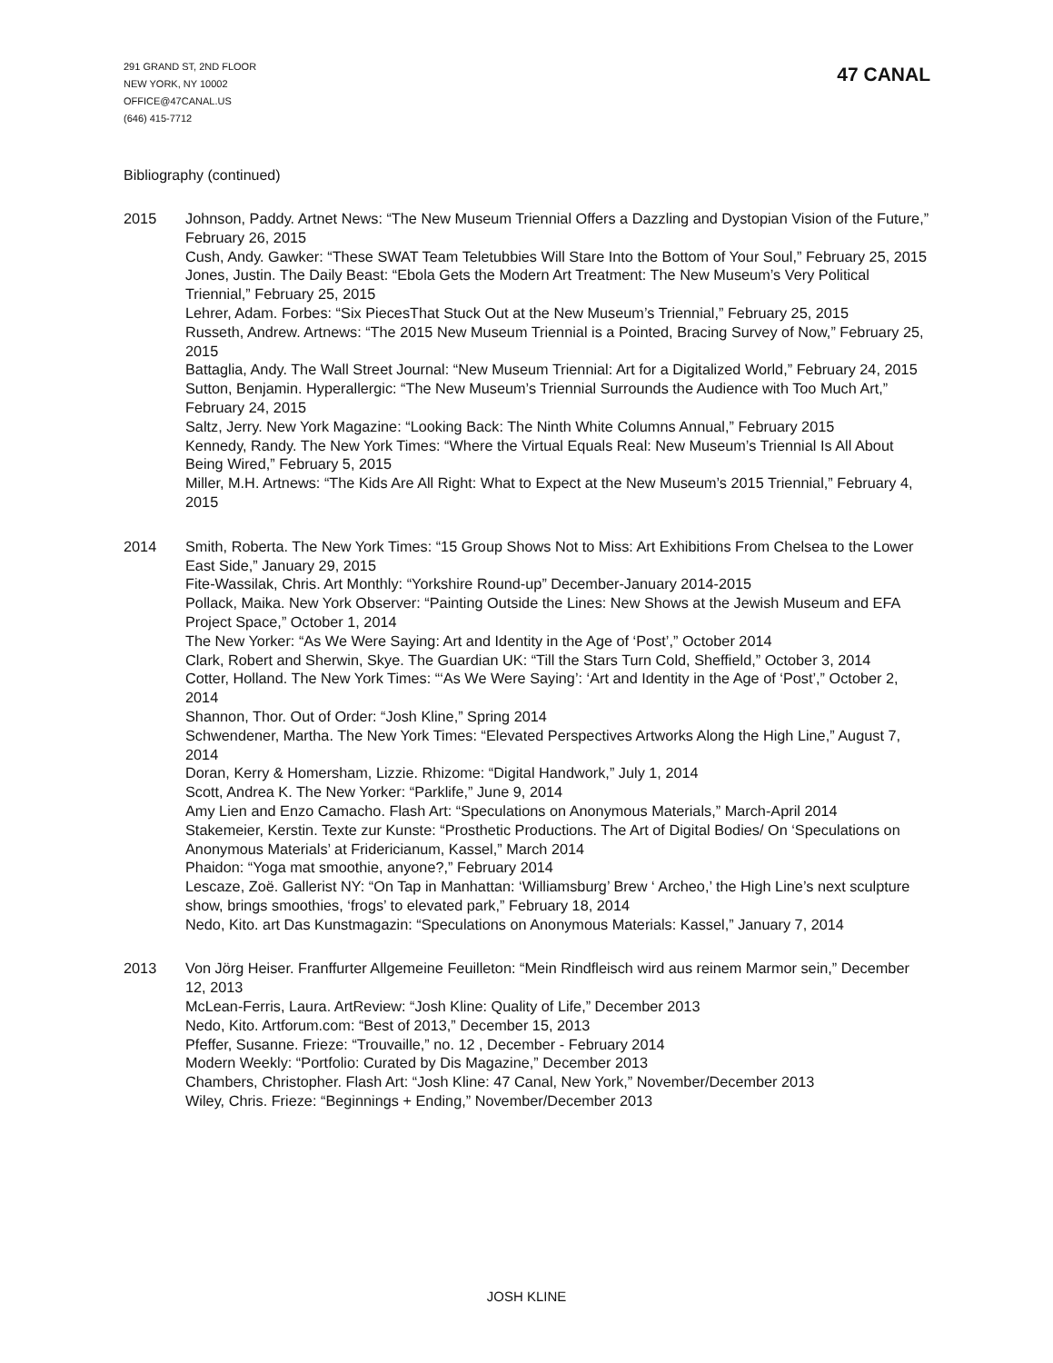291 GRAND ST, 2ND FLOOR
NEW YORK, NY 10002
OFFICE@47CANAL.US
(646) 415-7712
47 CANAL
Bibliography (continued)
2015 Johnson, Paddy. Artnet News: “The New Museum Triennial Offers a Dazzling and Dystopian Vision of the Future,” February 26, 2015
Cush, Andy. Gawker: “These SWAT Team Teletubbies Will Stare Into the Bottom of Your Soul,” February 25, 2015
Jones, Justin. The Daily Beast: “Ebola Gets the Modern Art Treatment: The New Museum’s Very Political Triennial,” February 25, 2015
Lehrer, Adam. Forbes: “Six PiecesThat Stuck Out at the New Museum’s Triennial,” February 25, 2015
Russeth, Andrew. Artnews: “The 2015 New Museum Triennial is a Pointed, Bracing Survey of Now,” February 25, 2015
Battaglia, Andy. The Wall Street Journal: “New Museum Triennial: Art for a Digitalized World,” February 24, 2015
Sutton, Benjamin. Hyperallergic: “The New Museum’s Triennial Surrounds the Audience with Too Much Art,” February 24, 2015
Saltz, Jerry. New York Magazine: “Looking Back: The Ninth White Columns Annual,” February 2015
Kennedy, Randy. The New York Times: “Where the Virtual Equals Real: New Museum’s Triennial Is All About Being Wired,” February 5, 2015
Miller, M.H. Artnews: “The Kids Are All Right: What to Expect at the New Museum’s 2015 Triennial,” February 4, 2015
2014 Smith, Roberta. The New York Times: “15 Group Shows Not to Miss: Art Exhibitions From Chelsea to the Lower East Side,” January 29, 2015
Fite-Wassilak, Chris. Art Monthly: “Yorkshire Round-up” December-January 2014-2015
Pollack, Maika. New York Observer: “Painting Outside the Lines: New Shows at the Jewish Museum and EFA Project Space,” October 1, 2014
The New Yorker: “As We Were Saying: Art and Identity in the Age of ‘Post’,” October 2014
Clark, Robert and Sherwin, Skye. The Guardian UK: “Till the Stars Turn Cold, Sheffield,” October 3, 2014
Cotter, Holland. The New York Times: “‘As We Were Saying’: ‘Art and Identity in the Age of ‘Post’,” October 2, 2014
Shannon, Thor. Out of Order: “Josh Kline,” Spring 2014
Schwendener, Martha. The New York Times: “Elevated Perspectives Artworks Along the High Line,” August 7, 2014
Doran, Kerry & Homersham, Lizzie. Rhizome: “Digital Handwork,” July 1, 2014
Scott, Andrea K. The New Yorker: “Parklife,” June 9, 2014
Amy Lien and Enzo Camacho. Flash Art: “Speculations on Anonymous Materials,” March-April 2014
Stakemeier, Kerstin. Texte zur Kunste: “Prosthetic Productions. The Art of Digital Bodies/ On ‘Speculations on Anonymous Materials’ at Fridericianum, Kassel,” March 2014
Phaidon: “Yoga mat smoothie, anyone?,” February 2014
Lescaze, Zoë. Gallerist NY: “On Tap in Manhattan: ‘Williamsburg’ Brew ‘ Archeo,’ the High Line’s next sculpture show, brings smoothies, ‘frogs’ to elevated park,” February 18, 2014
Nedo, Kito. art Das Kunstmagazin: “Speculations on Anonymous Materials: Kassel,” January 7, 2014
2013 Von Jörg Heiser. Franffurter Allgemeine Feuilleton: “Mein Rindfleisch wird aus reinem Marmor sein,” December 12, 2013
McLean-Ferris, Laura. ArtReview: “Josh Kline: Quality of Life,” December 2013
Nedo, Kito. Artforum.com: “Best of 2013,” December 15, 2013
Pfeffer, Susanne. Frieze: “Trouvaille,” no. 12 , December - February 2014
Modern Weekly: “Portfolio: Curated by Dis Magazine,” December 2013
Chambers, Christopher. Flash Art: “Josh Kline: 47 Canal, New York,” November/December 2013
Wiley, Chris. Frieze: “Beginnings + Ending,” November/December 2013
JOSH KLINE